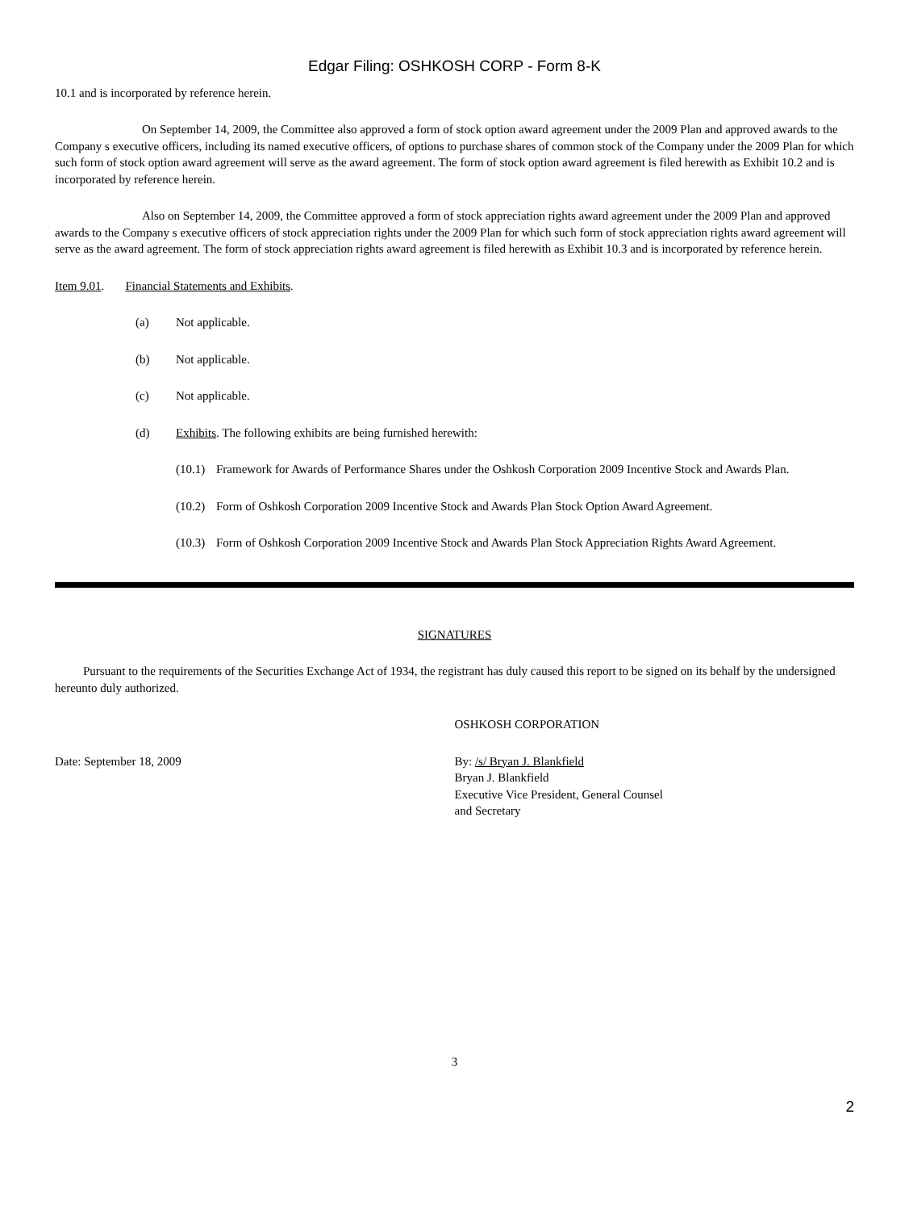Edgar Filing: OSHKOSH CORP - Form 8-K
10.1 and is incorporated by reference herein.
On September 14, 2009, the Committee also approved a form of stock option award agreement under the 2009 Plan and approved awards to the Company s executive officers, including its named executive officers, of options to purchase shares of common stock of the Company under the 2009 Plan for which such form of stock option award agreement will serve as the award agreement. The form of stock option award agreement is filed herewith as Exhibit 10.2 and is incorporated by reference herein.
Also on September 14, 2009, the Committee approved a form of stock appreciation rights award agreement under the 2009 Plan and approved awards to the Company s executive officers of stock appreciation rights under the 2009 Plan for which such form of stock appreciation rights award agreement will serve as the award agreement. The form of stock appreciation rights award agreement is filed herewith as Exhibit 10.3 and is incorporated by reference herein.
Item 9.01. Financial Statements and Exhibits.
(a) Not applicable.
(b) Not applicable.
(c) Not applicable.
(d) Exhibits. The following exhibits are being furnished herewith:
(10.1) Framework for Awards of Performance Shares under the Oshkosh Corporation 2009 Incentive Stock and Awards Plan.
(10.2) Form of Oshkosh Corporation 2009 Incentive Stock and Awards Plan Stock Option Award Agreement.
(10.3) Form of Oshkosh Corporation 2009 Incentive Stock and Awards Plan Stock Appreciation Rights Award Agreement.
SIGNATURES
Pursuant to the requirements of the Securities Exchange Act of 1934, the registrant has duly caused this report to be signed on its behalf by the undersigned hereunto duly authorized.
OSHKOSH CORPORATION
Date: September 18, 2009 By: /s/ Bryan J. Blankfield
Bryan J. Blankfield
Executive Vice President, General Counsel
and Secretary
3
2